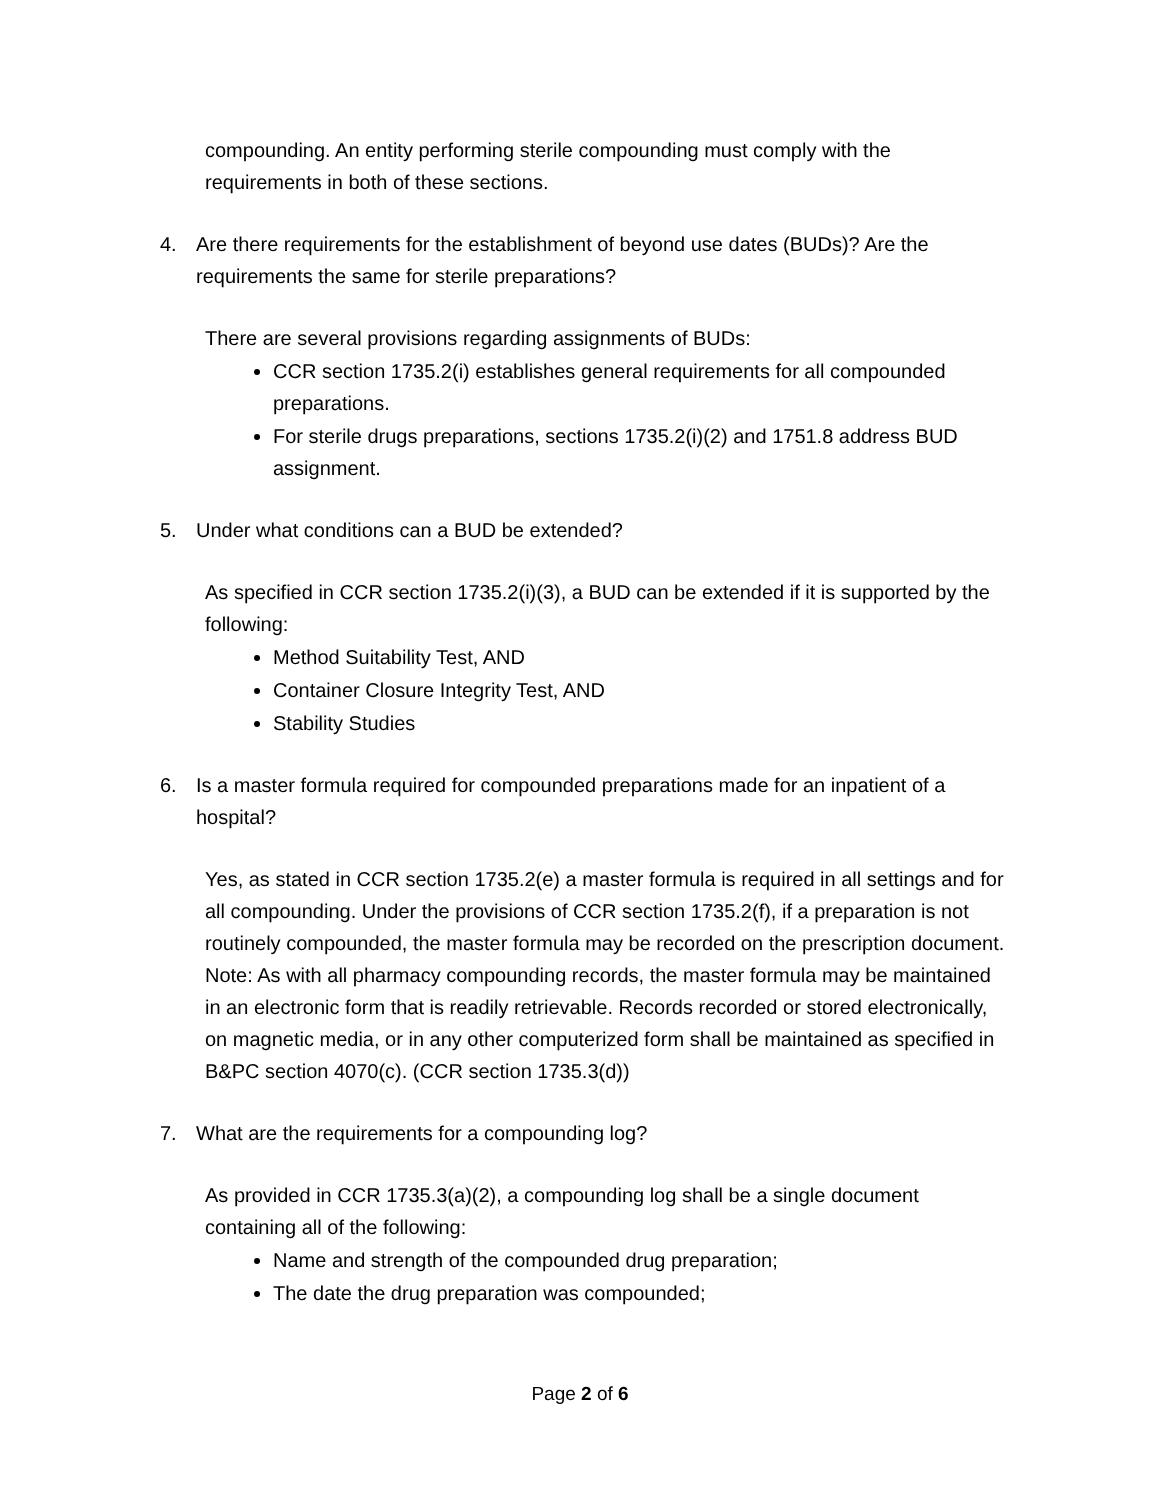compounding. An entity performing sterile compounding must comply with the requirements in both of these sections.
4. Are there requirements for the establishment of beyond use dates (BUDs)? Are the requirements the same for sterile preparations?
There are several provisions regarding assignments of BUDs:
CCR section 1735.2(i) establishes general requirements for all compounded preparations.
For sterile drugs preparations, sections 1735.2(i)(2) and 1751.8 address BUD assignment.
5. Under what conditions can a BUD be extended?
As specified in CCR section 1735.2(i)(3), a BUD can be extended if it is supported by the following:
Method Suitability Test, AND
Container Closure Integrity Test, AND
Stability Studies
6. Is a master formula required for compounded preparations made for an inpatient of a hospital?
Yes, as stated in CCR section 1735.2(e) a master formula is required in all settings and for all compounding. Under the provisions of CCR section 1735.2(f), if a preparation is not routinely compounded, the master formula may be recorded on the prescription document.
Note: As with all pharmacy compounding records, the master formula may be maintained in an electronic form that is readily retrievable. Records recorded or stored electronically, on magnetic media, or in any other computerized form shall be maintained as specified in B&PC section 4070(c). (CCR section 1735.3(d))
7. What are the requirements for a compounding log?
As provided in CCR 1735.3(a)(2), a compounding log shall be a single document containing all of the following:
Name and strength of the compounded drug preparation;
The date the drug preparation was compounded;
Page 2 of 6